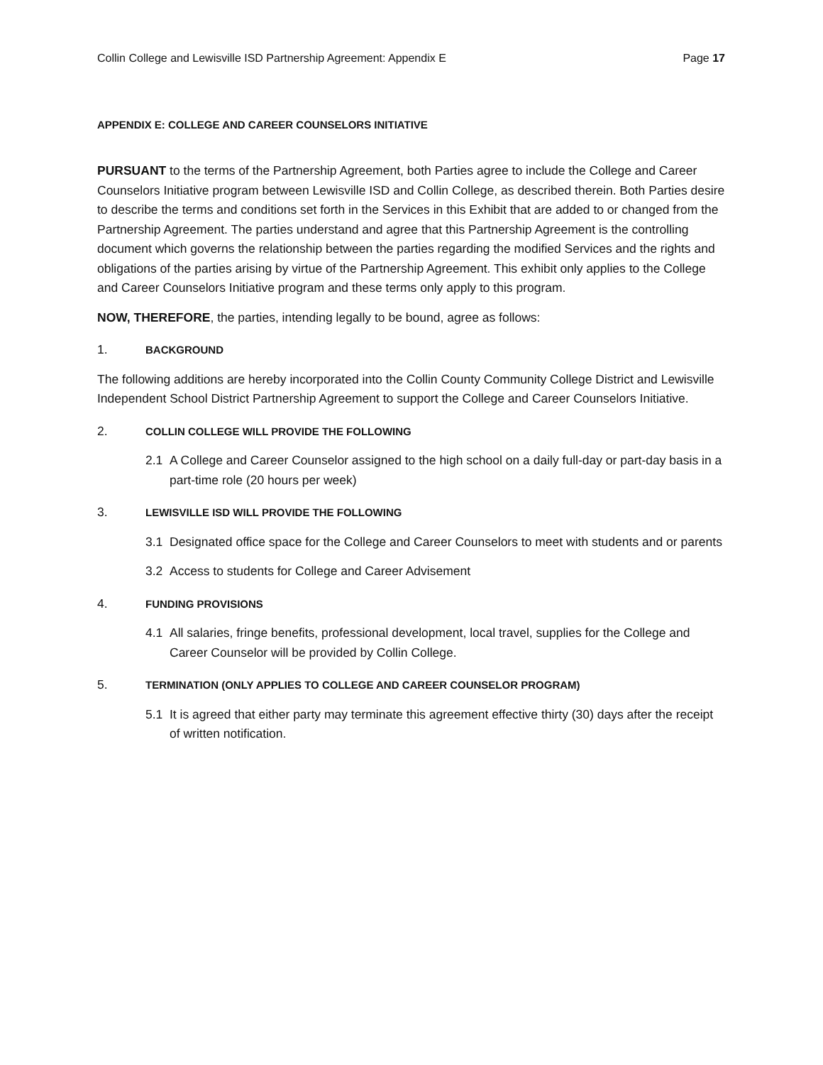Collin College and Lewisville ISD Partnership Agreement: Appendix E Page 17
APPENDIX E: COLLEGE AND CAREER COUNSELORS INITIATIVE
PURSUANT to the terms of the Partnership Agreement, both Parties agree to include the College and Career Counselors Initiative program between Lewisville ISD and Collin College, as described therein. Both Parties desire to describe the terms and conditions set forth in the Services in this Exhibit that are added to or changed from the Partnership Agreement. The parties understand and agree that this Partnership Agreement is the controlling document which governs the relationship between the parties regarding the modified Services and the rights and obligations of the parties arising by virtue of the Partnership Agreement. This exhibit only applies to the College and Career Counselors Initiative program and these terms only apply to this program.
NOW, THEREFORE, the parties, intending legally to be bound, agree as follows:
1. BACKGROUND
The following additions are hereby incorporated into the Collin County Community College District and Lewisville Independent School District Partnership Agreement to support the College and Career Counselors Initiative.
2. COLLIN COLLEGE WILL PROVIDE THE FOLLOWING
2.1 A College and Career Counselor assigned to the high school on a daily full-day or part-day basis in a part-time role (20 hours per week)
3. LEWISVILLE ISD WILL PROVIDE THE FOLLOWING
3.1 Designated office space for the College and Career Counselors to meet with students and or parents
3.2 Access to students for College and Career Advisement
4. FUNDING PROVISIONS
4.1 All salaries, fringe benefits, professional development, local travel, supplies for the College and Career Counselor will be provided by Collin College.
5. TERMINATION (ONLY APPLIES TO COLLEGE AND CAREER COUNSELOR PROGRAM)
5.1 It is agreed that either party may terminate this agreement effective thirty (30) days after the receipt of written notification.